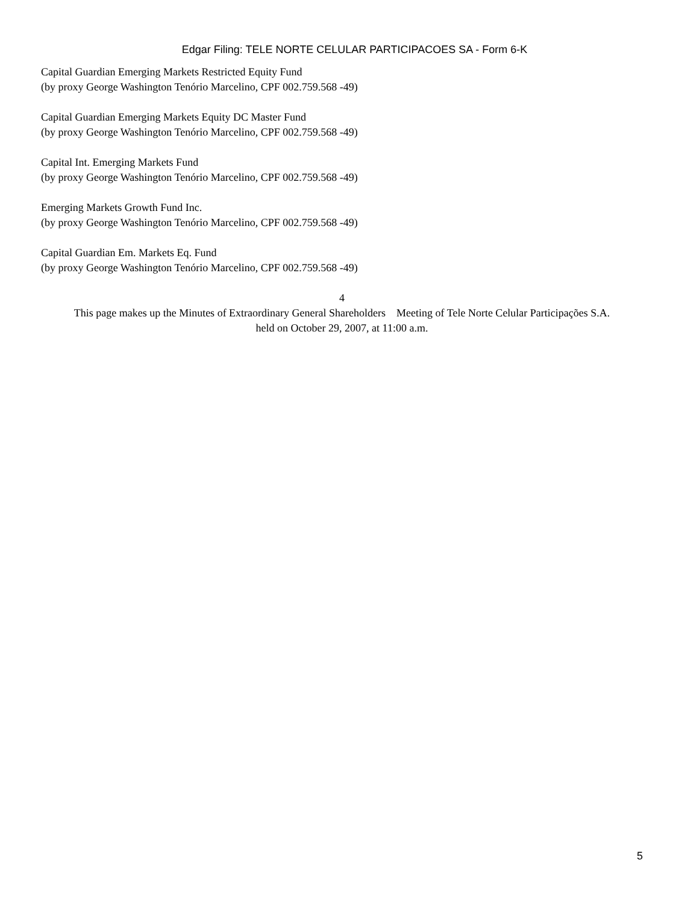Edgar Filing: TELE NORTE CELULAR PARTICIPACOES SA - Form 6-K
Capital Guardian Emerging Markets Restricted Equity Fund
(by proxy George Washington Tenório Marcelino, CPF 002.759.568 -49)
Capital Guardian Emerging Markets Equity DC Master Fund
(by proxy George Washington Tenório Marcelino, CPF 002.759.568 -49)
Capital Int. Emerging Markets Fund
(by proxy George Washington Tenório Marcelino, CPF 002.759.568 -49)
Emerging Markets Growth Fund Inc.
(by proxy George Washington Tenório Marcelino, CPF 002.759.568 -49)
Capital Guardian Em. Markets Eq. Fund
(by proxy George Washington Tenório Marcelino, CPF 002.759.568 -49)
4
This page makes up the Minutes of Extraordinary General Shareholders Meeting of Tele Norte Celular Participações S.A.
held on October 29, 2007, at 11:00 a.m.
5